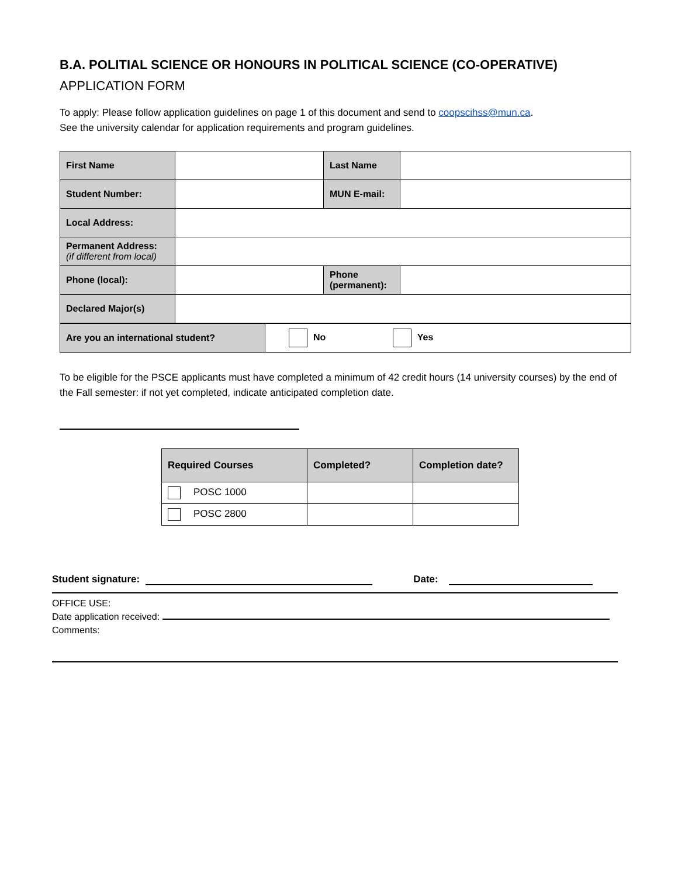B.A. POLITIAL SCIENCE OR HONOURS IN POLITICAL SCIENCE (CO-OPERATIVE)
APPLICATION FORM
To apply: Please follow application guidelines on page 1 of this document and send to coopscihss@mun.ca.
See the university calendar for application requirements and program guidelines.
| First Name | | Last Name | |
| Student Number: | | MUN E-mail: | |
| Local Address: | | | |
| Permanent Address: (if different from local) | | | |
| Phone (local): | | Phone (permanent): | |
| Declared Major(s) | | | |
| Are you an international student? | No Yes |
To be eligible for the PSCE applicants must have completed a minimum of 42 credit hours (14 university courses) by the end of the Fall semester: if not yet completed, indicate anticipated completion date.
| Required Courses | Completed? | Completion date? |
| --- | --- | --- |
| POSC 1000 | | |
| POSC 2800 | | |
Student signature: Date:
OFFICE USE:
Date application received:
Comments: